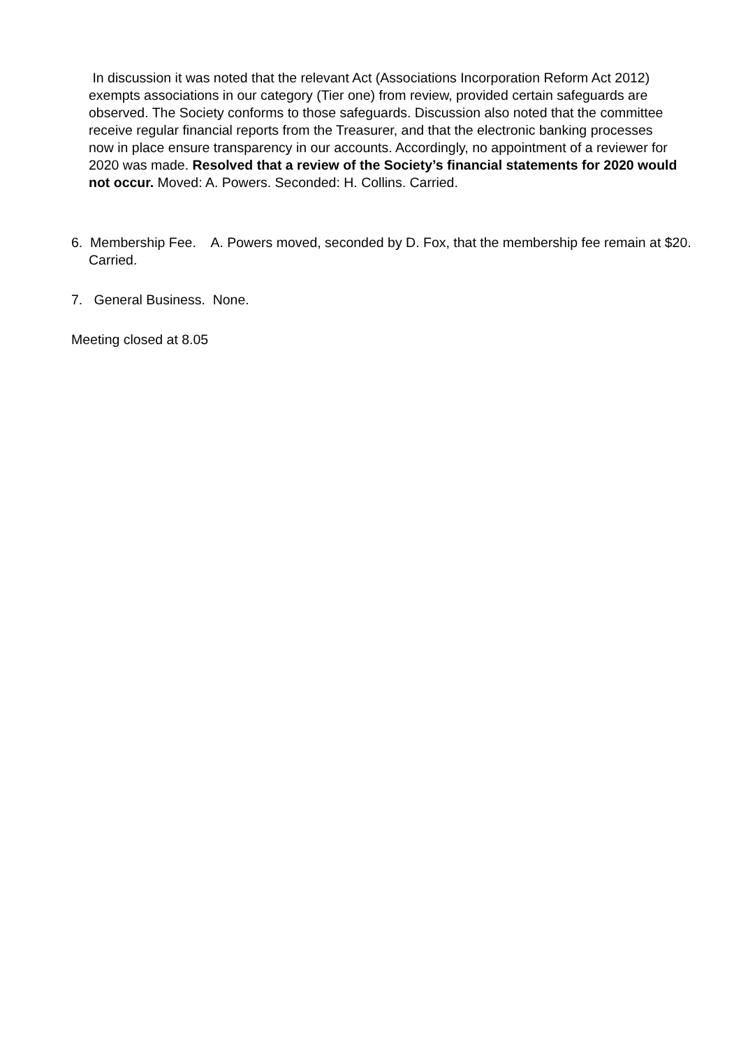In discussion it was noted that the relevant Act (Associations Incorporation Reform Act 2012) exempts associations in our category (Tier one) from review, provided certain safeguards are observed. The Society conforms to those safeguards. Discussion also noted that the committee receive regular financial reports from the Treasurer, and that the electronic banking processes now in place ensure transparency in our accounts. Accordingly, no appointment of a reviewer for 2020 was made. Resolved that a review of the Society’s financial statements for 2020 would not occur. Moved: A. Powers. Seconded: H. Collins. Carried.
6. Membership Fee. A. Powers moved, seconded by D. Fox, that the membership fee remain at $20. Carried.
7. General Business. None.
Meeting closed at 8.05